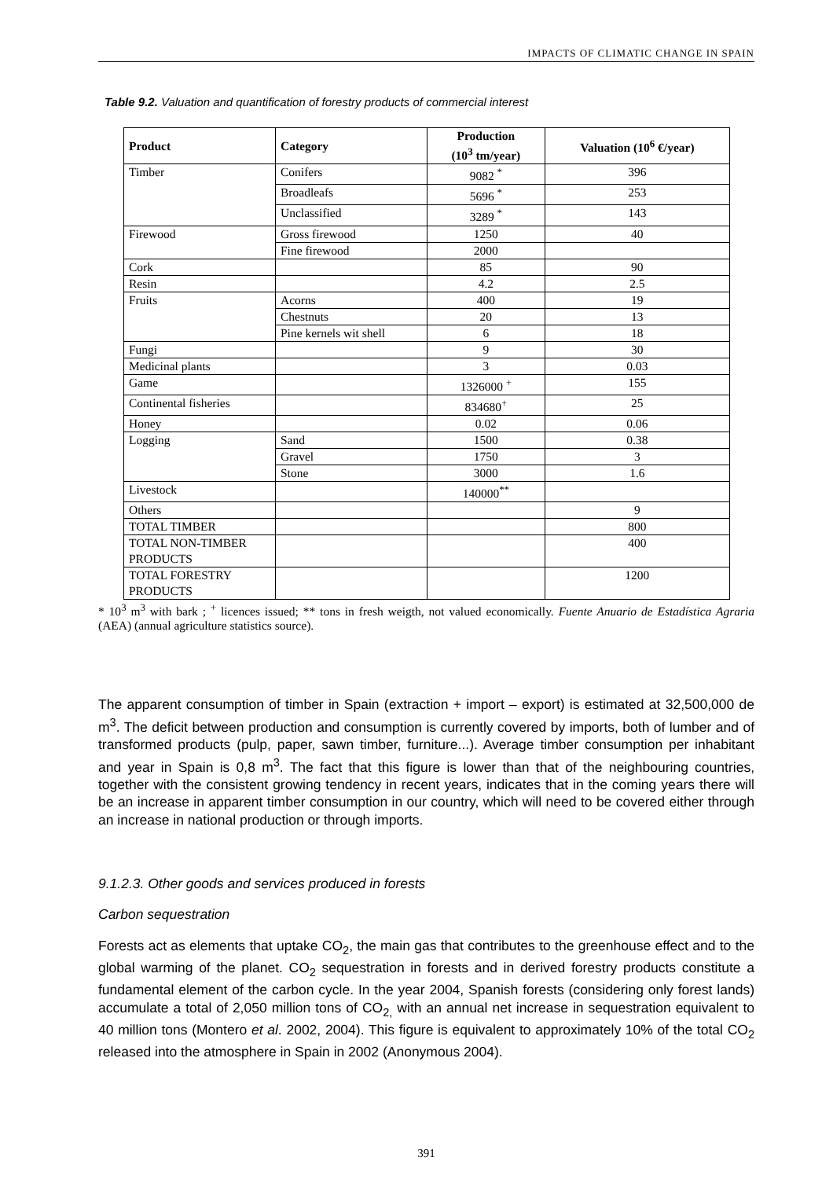IMPACTS OF CLIMATIC CHANGE IN SPAIN
Table 9.2. Valuation and quantification of forestry products of commercial interest
| Product | Category | Production (10<sup>3</sup> tm/year) | Valuation (10<sup>6</sup> €/year) |
| --- | --- | --- | --- |
| Timber | Conifers | 9082 <sup>*</sup> | 396 |
| | Broadleafs | 5696 <sup>*</sup> | 253 |
| | Unclassified | 3289 <sup>*</sup> | 143 |
| Firewood | Gross firewood | 1250 | 40 |
| | Fine firewood | 2000 | |
| Cork | | 85 | 90 |
| Resin | | 4.2 | 2.5 |
| Fruits | Acorns | 400 | 19 |
| | Chestnuts | 20 | 13 |
| | Pine kernels wit shell | 6 | 18 |
| Fungi | | 9 | 30 |
| Medicinal plants | | 3 | 0.03 |
| Game | | 1326000 <sup>+</sup> | 155 |
| Continental fisheries | | 834680<sup>+</sup> | 25 |
| Honey | | 0.02 | 0.06 |
| Logging | Sand | 1500 | 0.38 |
| | Gravel | 1750 | 3 |
| | Stone | 3000 | 1.6 |
| Livestock | | 140000<sup>**</sup> | |
| Others | | | 9 |
| TOTAL TIMBER | | | 800 |
| TOTAL NON-TIMBER PRODUCTS | | | 400 |
| TOTAL FORESTRY PRODUCTS | | | 1200 |
* 10<sup>3</sup> m<sup>3</sup> with bark ; <sup>+</sup> licences issued; ** tons in fresh weigth, not valued economically. Fuente Anuario de Estadística Agraria (AEA) (annual agriculture statistics source).
The apparent consumption of timber in Spain (extraction + import – export) is estimated at 32,500,000 de m<sup>3</sup>. The deficit between production and consumption is currently covered by imports, both of lumber and of transformed products (pulp, paper, sawn timber, furniture...). Average timber consumption per inhabitant and year in Spain is 0,8 m<sup>3</sup>. The fact that this figure is lower than that of the neighbouring countries, together with the consistent growing tendency in recent years, indicates that in the coming years there will be an increase in apparent timber consumption in our country, which will need to be covered either through an increase in national production or through imports.
9.1.2.3. Other goods and services produced in forests
Carbon sequestration
Forests act as elements that uptake CO<sub>2</sub>, the main gas that contributes to the greenhouse effect and to the global warming of the planet. CO<sub>2</sub> sequestration in forests and in derived forestry products constitute a fundamental element of the carbon cycle. In the year 2004, Spanish forests (considering only forest lands) accumulate a total of 2,050 million tons of CO<sub>2,</sub> with an annual net increase in sequestration equivalent to 40 million tons (Montero et al. 2002, 2004). This figure is equivalent to approximately 10% of the total CO<sub>2</sub> released into the atmosphere in Spain in 2002 (Anonymous 2004).
391